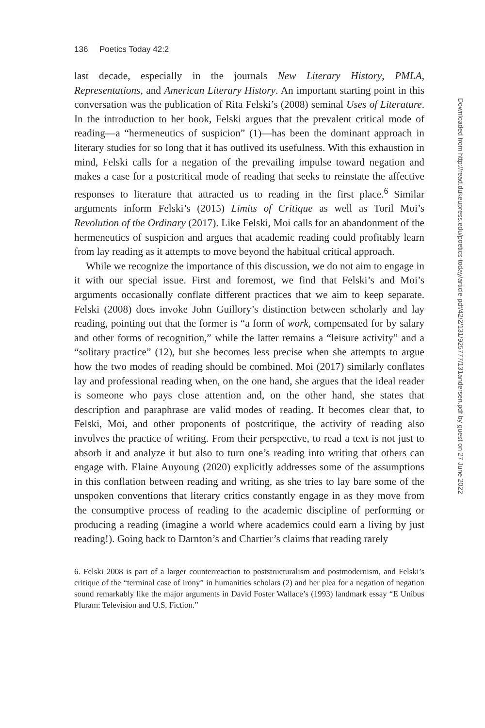136 Poetics Today 42:2
last decade, especially in the journals New Literary History, PMLA, Representations, and American Literary History. An important starting point in this conversation was the publication of Rita Felski’s (2008) seminal Uses of Literature. In the introduction to her book, Felski argues that the prevalent critical mode of reading—a “hermeneutics of suspicion” (1)—has been the dominant approach in literary studies for so long that it has outlived its usefulness. With this exhaustion in mind, Felski calls for a negation of the prevailing impulse toward negation and makes a case for a postcritical mode of reading that seeks to reinstate the affective responses to literature that attracted us to reading in the first place.<sup>6</sup> Similar arguments inform Felski’s (2015) Limits of Critique as well as Toril Moi’s Revolution of the Ordinary (2017). Like Felski, Moi calls for an abandonment of the hermeneutics of suspicion and argues that academic reading could profitably learn from lay reading as it attempts to move beyond the habitual critical approach.
While we recognize the importance of this discussion, we do not aim to engage in it with our special issue. First and foremost, we find that Felski’s and Moi’s arguments occasionally conflate different practices that we aim to keep separate. Felski (2008) does invoke John Guillory’s distinction between scholarly and lay reading, pointing out that the former is “a form of work, compensated for by salary and other forms of recognition,” while the latter remains a “leisure activity” and a “solitary practice” (12), but she becomes less precise when she attempts to argue how the two modes of reading should be combined. Moi (2017) similarly conflates lay and professional reading when, on the one hand, she argues that the ideal reader is someone who pays close attention and, on the other hand, she states that description and paraphrase are valid modes of reading. It becomes clear that, to Felski, Moi, and other proponents of postcritique, the activity of reading also involves the practice of writing. From their perspective, to read a text is not just to absorb it and analyze it but also to turn one’s reading into writing that others can engage with. Elaine Auyoung (2020) explicitly addresses some of the assumptions in this conflation between reading and writing, as she tries to lay bare some of the unspoken conventions that literary critics constantly engage in as they move from the consumptive process of reading to the academic discipline of performing or producing a reading (imagine a world where academics could earn a living by just reading!). Going back to Darnton’s and Chartier’s claims that reading rarely
6. Felski 2008 is part of a larger counterreaction to poststructuralism and postmodernism, and Felski’s critique of the “terminal case of irony” in humanities scholars (2) and her plea for a negation of negation sound remarkably like the major arguments in David Foster Wallace’s (1993) landmark essay “E Unibus Pluram: Television and U.S. Fiction.”
Downloaded from http://read.dukeupress.edu/poetics-today/article-pdf/42/2/131/925777/131andersen.pdf by guest on 27 June 2022